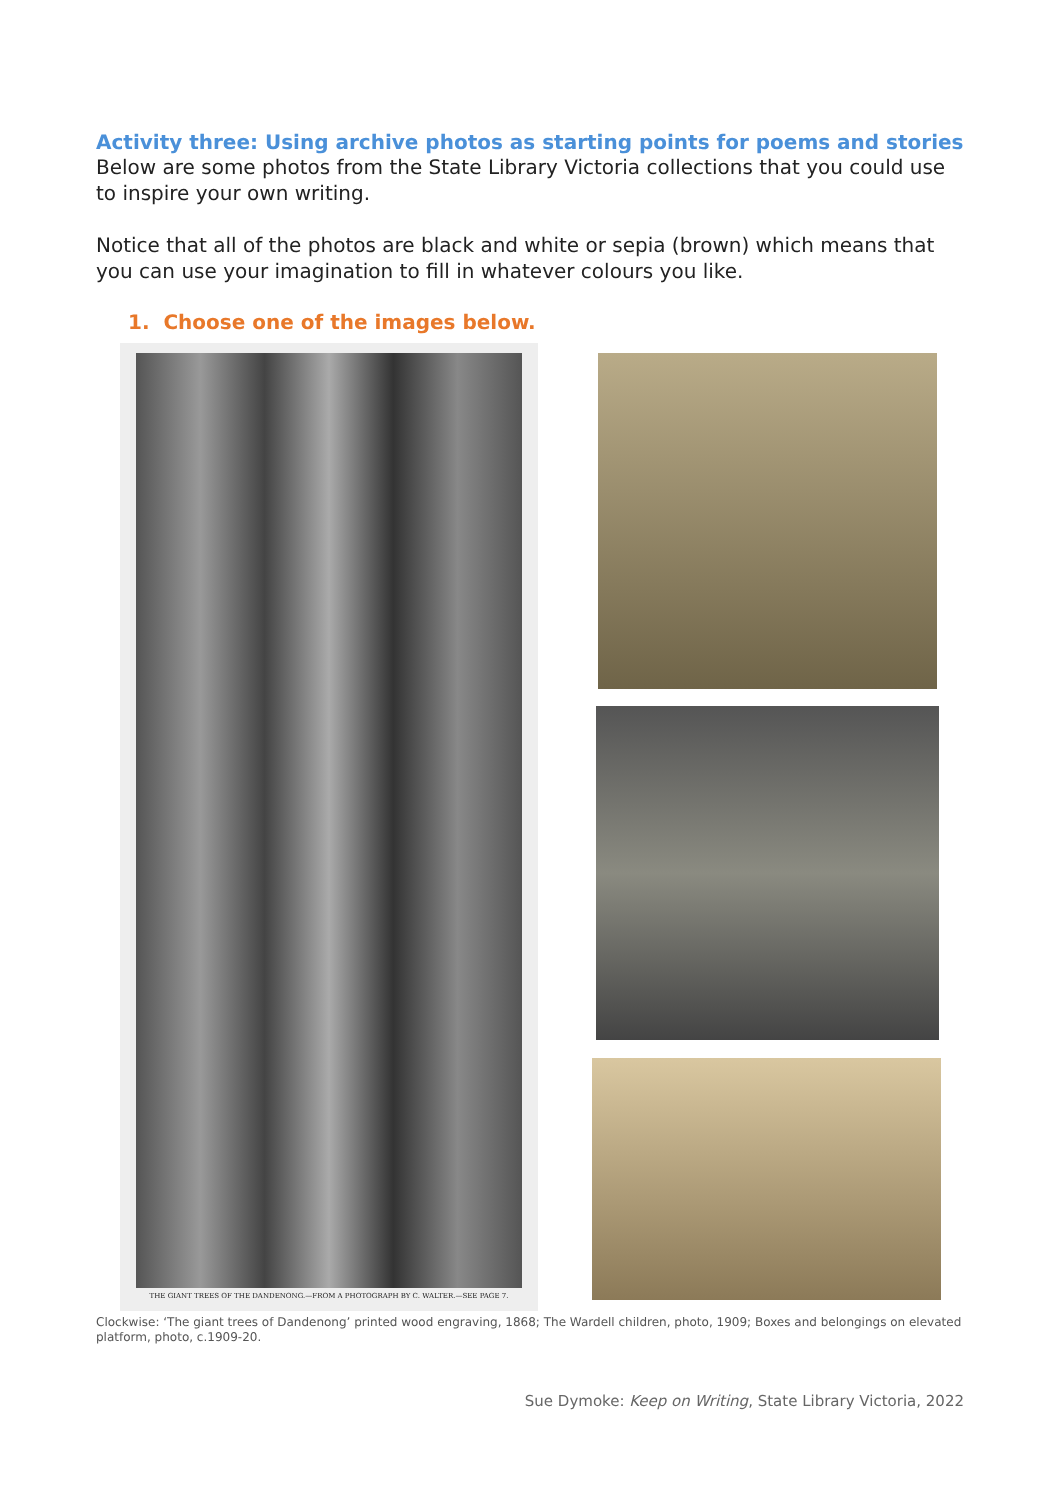Activity three: Using archive photos as starting points for poems and stories
Below are some photos from the State Library Victoria collections that you could use to inspire your own writing.
Notice that all of the photos are black and white or sepia (brown) which means that you can use your imagination to fill in whatever colours you like.
1. Choose one of the images below.
THE GIANT TREES OF THE DANDENONG.—FROM A PHOTOGRAPH BY C. WALTER.—SEE PAGE 7.
Clockwise: ‘The giant trees of Dandenong’ printed wood engraving, 1868; The Wardell children, photo, 1909; Boxes and belongings on elevated platform, photo, c.1909-20.
Sue Dymoke: Keep on Writing, State Library Victoria, 2022